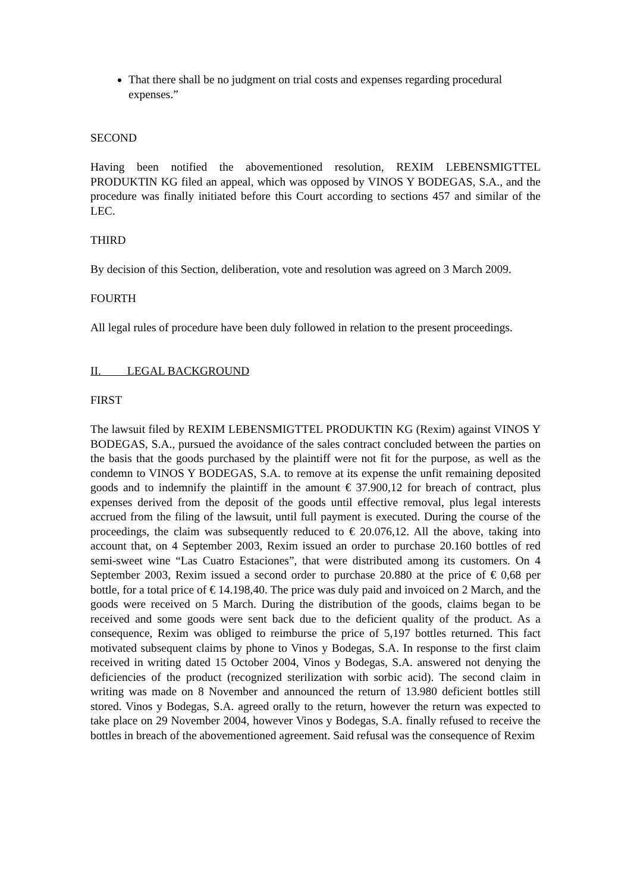That there shall be no judgment on trial costs and expenses regarding procedural expenses.”
SECOND
Having been notified the abovementioned resolution, REXIM LEBENSMIGTTEL PRODUKTIN KG filed an appeal, which was opposed by VINOS Y BODEGAS, S.A., and the procedure was finally initiated before this Court according to sections 457 and similar of the LEC.
THIRD
By decision of this Section, deliberation, vote and resolution was agreed on 3 March 2009.
FOURTH
All legal rules of procedure have been duly followed in relation to the present proceedings.
II. LEGAL BACKGROUND
FIRST
The lawsuit filed by REXIM LEBENSMIGTTEL PRODUKTIN KG (Rexim) against VINOS Y BODEGAS, S.A., pursued the avoidance of the sales contract concluded between the parties on the basis that the goods purchased by the plaintiff were not fit for the purpose, as well as the condemn to VINOS Y BODEGAS, S.A. to remove at its expense the unfit remaining deposited goods and to indemnify the plaintiff in the amount € 37.900,12 for breach of contract, plus expenses derived from the deposit of the goods until effective removal, plus legal interests accrued from the filing of the lawsuit, until full payment is executed. During the course of the proceedings, the claim was subsequently reduced to € 20.076,12. All the above, taking into account that, on 4 September 2003, Rexim issued an order to purchase 20.160 bottles of red semi-sweet wine “Las Cuatro Estaciones”, that were distributed among its customers. On 4 September 2003, Rexim issued a second order to purchase 20.880 at the price of € 0,68 per bottle, for a total price of € 14.198,40. The price was duly paid and invoiced on 2 March, and the goods were received on 5 March. During the distribution of the goods, claims began to be received and some goods were sent back due to the deficient quality of the product. As a consequence, Rexim was obliged to reimburse the price of 5,197 bottles returned. This fact motivated subsequent claims by phone to Vinos y Bodegas, S.A. In response to the first claim received in writing dated 15 October 2004, Vinos y Bodegas, S.A. answered not denying the deficiencies of the product (recognized sterilization with sorbic acid). The second claim in writing was made on 8 November and announced the return of 13.980 deficient bottles still stored. Vinos y Bodegas, S.A. agreed orally to the return, however the return was expected to take place on 29 November 2004, however Vinos y Bodegas, S.A. finally refused to receive the bottles in breach of the abovementioned agreement. Said refusal was the consequence of Rexim